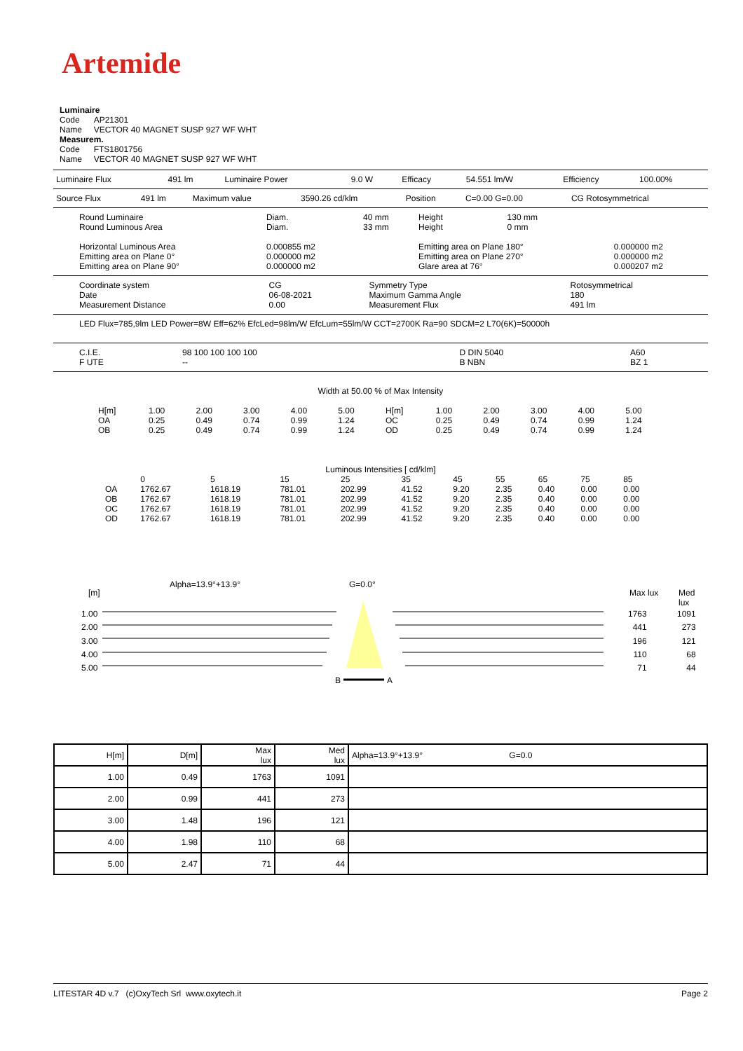Artemide
Luminaire
Code AP21301
Name VECTOR 40 MAGNET SUSP 927 WF WHT
Measurem.
Code FTS1801756
Name VECTOR 40 MAGNET SUSP 927 WF WHT
| Luminaire Flux | 491 lm | Luminaire Power | 9.0 W | Efficacy | 54.551 lm/W | Efficiency | 100.00% |
| Source Flux | 491 lm | Maximum value | 3590.26 cd/klm | Position | C=0.00 G=0.00 | CG Rotosymmetrical |
| Round Luminaire Round Luminous Area | Diam. Diam. | 40 mm 33 mm | Height Height | 130 mm 0 mm | |
| Horizontal Luminous Area Emitting area on Plane 0° Emitting area on Plane 90° | 0.000855 m2 0.000000 m2 0.000000 m2 | | Emitting area on Plane 180° Emitting area on Plane 270° Glare area at 76° | | 0.000000 m2 0.000000 m2 0.000207 m2 |
| Coordinate system Date Measurement Distance | CG 06-08-2021 0.00 | Symmetry Type Maximum Gamma Angle Measurement Flux | Rotosymmetrical 180 491 lm |
LED Flux=785,9lm LED Power=8W Eff=62% EfcLed=98lm/W EfcLum=55lm/W CCT=2700K Ra=90 SDCM=2 L70(6K)=50000h
| C.I.E. F UTE | 98 100 100 100 100 -- | D DIN 5040 B NBN | A60 BZ 1 |
Width at 50.00 % of Max Intensity
| H[m] OA OB | 1.00 0.25 0.25 | 2.00 0.49 0.49 | 3.00 0.74 0.74 | 4.00 0.99 0.99 | 5.00 1.24 1.24 | H[m] OC OD | 1.00 0.25 0.25 | 2.00 0.49 0.49 | 3.00 0.74 0.74 | 4.00 0.99 0.99 | 5.00 1.24 1.24 |
Luminous Intensities [ cd/klm]
| | 0 | 5 | 15 | 25 | 35 | 45 | 55 | 65 | 75 | 85 |
| OA OB OC OD | 1762.67 1762.67 1762.67 1762.67 | 1618.19 1618.19 1618.19 1618.19 | 781.01 781.01 781.01 781.01 | 202.99 202.99 202.99 202.99 | 41.52 41.52 41.52 41.52 | 9.20 9.20 9.20 9.20 | 2.35 2.35 2.35 2.35 | 0.40 0.40 0.40 0.40 | 0.00 0.00 0.00 0.00 | 0.00 0.00 0.00 0.00 |
Alpha=13.9°+13.9° G=0.0°
[m] Max lux Med lux
B
A
1.00
2.00
3.00
4.00
5.00
1763
441
196
110
71
1091
273
121
68
44
| H[m] | D[m] | Max lux | Med lux | Alpha=13.9°+13.9° G=0.0 |
| 1.00 | 0.49 | 1763 | 1091 | |
| 2.00 | 0.99 | 441 | 273 | |
| 3.00 | 1.48 | 196 | 121 | |
| 4.00 | 1.98 | 110 | 68 | |
| 5.00 | 2.47 | 71 | 44 | |
LITESTAR 4D v.7 (c)OxyTech Srl www.oxytech.it Page 2